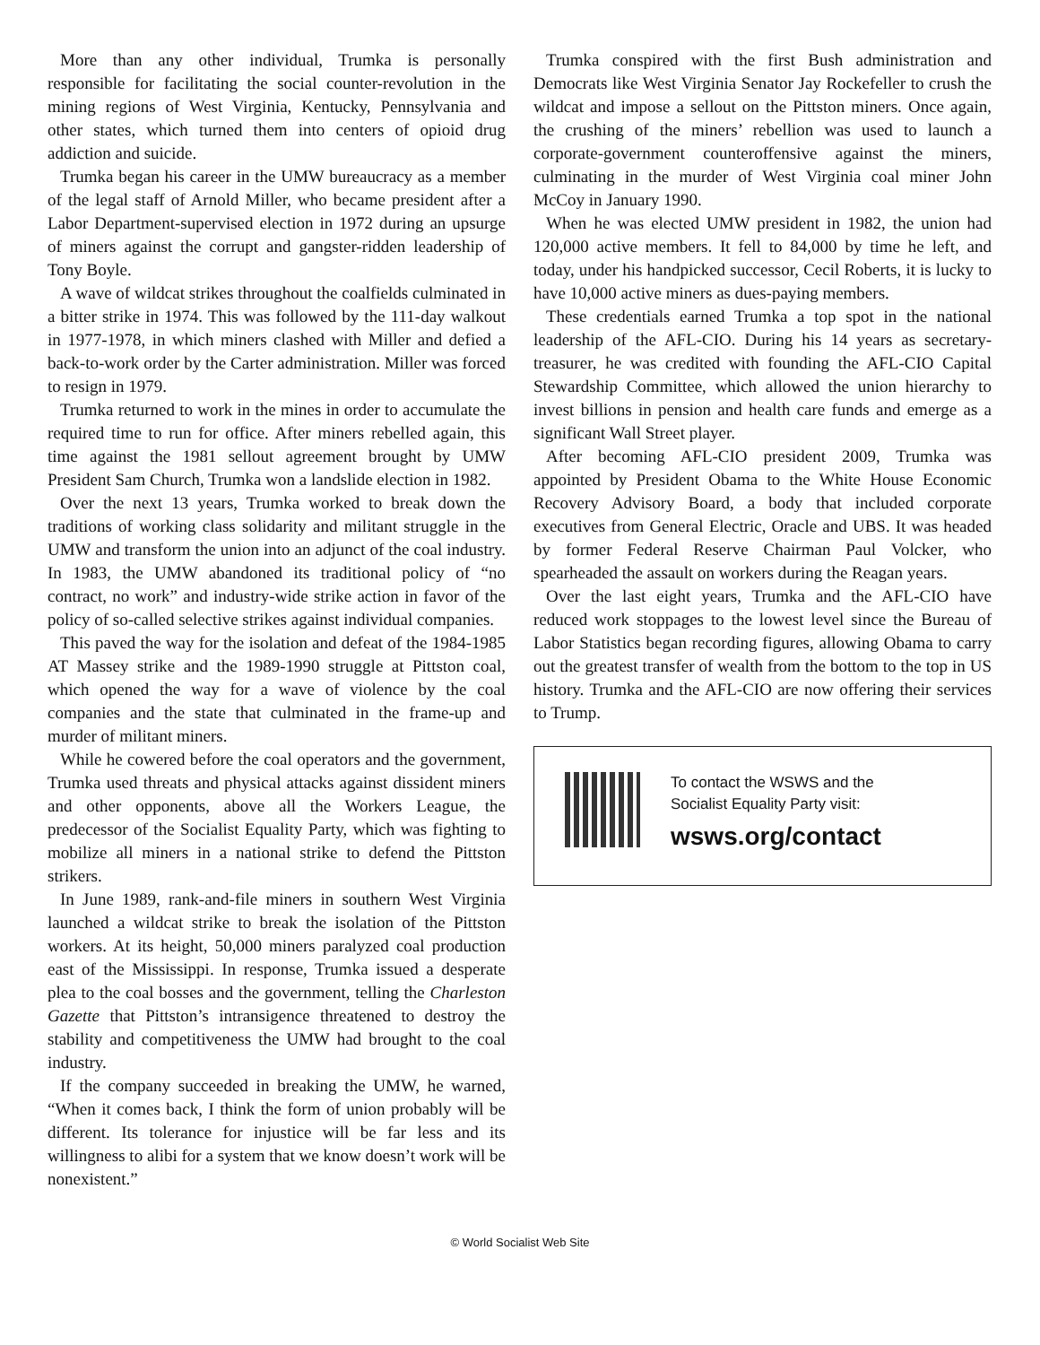More than any other individual, Trumka is personally responsible for facilitating the social counter-revolution in the mining regions of West Virginia, Kentucky, Pennsylvania and other states, which turned them into centers of opioid drug addiction and suicide.
Trumka began his career in the UMW bureaucracy as a member of the legal staff of Arnold Miller, who became president after a Labor Department-supervised election in 1972 during an upsurge of miners against the corrupt and gangster-ridden leadership of Tony Boyle.
A wave of wildcat strikes throughout the coalfields culminated in a bitter strike in 1974. This was followed by the 111-day walkout in 1977-1978, in which miners clashed with Miller and defied a back-to-work order by the Carter administration. Miller was forced to resign in 1979.
Trumka returned to work in the mines in order to accumulate the required time to run for office. After miners rebelled again, this time against the 1981 sellout agreement brought by UMW President Sam Church, Trumka won a landslide election in 1982.
Over the next 13 years, Trumka worked to break down the traditions of working class solidarity and militant struggle in the UMW and transform the union into an adjunct of the coal industry. In 1983, the UMW abandoned its traditional policy of “no contract, no work” and industry-wide strike action in favor of the policy of so-called selective strikes against individual companies.
This paved the way for the isolation and defeat of the 1984-1985 AT Massey strike and the 1989-1990 struggle at Pittston coal, which opened the way for a wave of violence by the coal companies and the state that culminated in the frame-up and murder of militant miners.
While he cowered before the coal operators and the government, Trumka used threats and physical attacks against dissident miners and other opponents, above all the Workers League, the predecessor of the Socialist Equality Party, which was fighting to mobilize all miners in a national strike to defend the Pittston strikers.
In June 1989, rank-and-file miners in southern West Virginia launched a wildcat strike to break the isolation of the Pittston workers. At its height, 50,000 miners paralyzed coal production east of the Mississippi. In response, Trumka issued a desperate plea to the coal bosses and the government, telling the Charleston Gazette that Pittston’s intransigence threatened to destroy the stability and competitiveness the UMW had brought to the coal industry.
If the company succeeded in breaking the UMW, he warned, “When it comes back, I think the form of union probably will be different. Its tolerance for injustice will be far less and its willingness to alibi for a system that we know doesn’t work will be nonexistent.”
Trumka conspired with the first Bush administration and Democrats like West Virginia Senator Jay Rockefeller to crush the wildcat and impose a sellout on the Pittston miners. Once again, the crushing of the miners’ rebellion was used to launch a corporate-government counteroffensive against the miners, culminating in the murder of West Virginia coal miner John McCoy in January 1990.
When he was elected UMW president in 1982, the union had 120,000 active members. It fell to 84,000 by time he left, and today, under his handpicked successor, Cecil Roberts, it is lucky to have 10,000 active miners as dues-paying members.
These credentials earned Trumka a top spot in the national leadership of the AFL-CIO. During his 14 years as secretary-treasurer, he was credited with founding the AFL-CIO Capital Stewardship Committee, which allowed the union hierarchy to invest billions in pension and health care funds and emerge as a significant Wall Street player.
After becoming AFL-CIO president 2009, Trumka was appointed by President Obama to the White House Economic Recovery Advisory Board, a body that included corporate executives from General Electric, Oracle and UBS. It was headed by former Federal Reserve Chairman Paul Volcker, who spearheaded the assault on workers during the Reagan years.
Over the last eight years, Trumka and the AFL-CIO have reduced work stoppages to the lowest level since the Bureau of Labor Statistics began recording figures, allowing Obama to carry out the greatest transfer of wealth from the bottom to the top in US history. Trumka and the AFL-CIO are now offering their services to Trump.
To contact the WSWS and the
Socialist Equality Party visit:
wsws.org/contact
© World Socialist Web Site